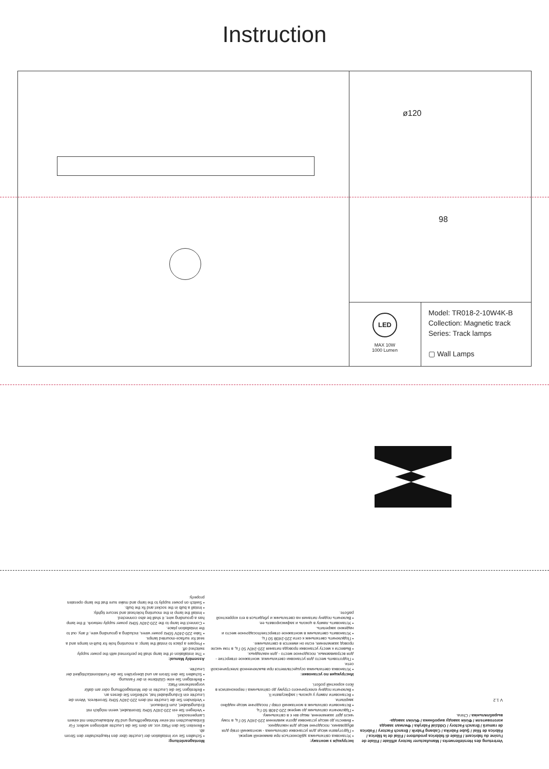Instruction
ø120
98
LED
MAX 10W
1000 Lumen
Model: TR018-2-10W4K-B
Collection: Magnetic track
Series: Track lamps
▢ Wall Lamps
Montageanleitung:
• Schalten Sie vor Installation der Leuchte über den Hauptschalter den Strom ab.
• Bereiten Sie den Platz vor, an dem Sie die Leuchte anbringen wollen: Für Einbauleuchten mit einer Montageöffnung und für Anbauleuchten mit einem Lampensockel.
• Verlegen Sie ein 220-240V 50Hz Stromkabel, wenn möglich mit Erdungskabel, zum Einbauort.
• Verbinden Sie die Leuchte mit dem 220-240V 50Hz Stromkreis. Wenn die Leuchte ein Erdungskabel hat, schließen Sie dieses an.
• Befestigen Sie die Leuchte in der Montageöffnung oder am dafür vorgesehenen Platz.
• Befestigen Sie eine Glühbirne in der Fassung.
• Schalten Sie den Strom an und überprüfen Sie die Funktionstüchtigkeit der Leuchte.
Assembly Manual:
• The installation of the lamp shall be performed with the power supply switched off.
• Prepare a place to install the lamp: a mounting hole for built-in lamps and a seat for surface-mounted lamps.
• Take 220-240V 50Hz power wires, including a grounding wire, if any, out to the installation place.
• Connect the lamp to the 220-240V 50Hz power supply network. If the lamp has a grounding wire, it shall be also connected.
• Install the lamp in the mounting hole/seat and secure tightly.
• Install a bulb in the socket and fix the bulb.
• Switch on power supply to the lamp and make sure that the lamp operates properly.
Інструкція з монтажу:
• Установка світильника здійснюється при вимкненій мережі.
• Підготувати місце для установки світильника - монтажний отвір для вбудованих, посадочне місце для накладних.
• Вивести до місця установки дроти живлення 220-240V 50 Гц, в тому числі дріт заземлення, якщо він є в світильнику.
• Підключити світильник до мережі 220-240В 50 Гц.
• Встановити світильник в монтажний отвір / посадочне місце надійно закріпити.
• Встановити лампу у цоколь і зафіксувати її.
• Включити подачу електричного струму до світильника і переконатися в його коректній роботі.
Инструкция по установке:
• Установка светильника осуществляется при выключенной электрической сети.
• Подготовить место для установки светильника: монтажное отверстие - для встраиваемых, посадочное место - для накладных.
• Вывести к месту установки провода питания 220-240V 50 Гц, в том числе провод заземления, если он имеется в светильнике.
• Подключить светильник к сети 220-240В 50 Гц.
• Установить светильник в монтажное отверстие/посадочное место и надежно закрепить.
• Установить лампу в цоколь и зафиксировать ее.
• Включить подачу питания на светильник и убедиться в его корректной работе.
Vertretung des Herstellerwerks / Manufacturer factory affiliate / Filiale de l'usine du fabricant / Filiale di fabbrica produttore / Filial de la fábrica / Fábrica de filial / Şube Fabrika / Cabang Pabrik / Branch Factory / Fabrica de ramură / Branch Factory / Oddział Fabryka / Филиал завода изготовителя / Філія заводу виробника / Філіял завода-вырабляльніка / China.
V 1.2